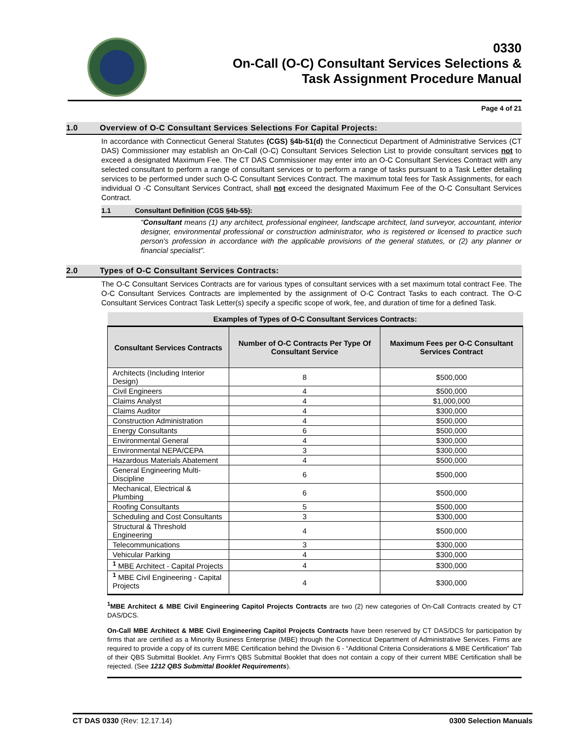0330
On-Call (O-C) Consultant Services Selections &
Task Assignment Procedure Manual
Page 4 of 21
1.0 Overview of O-C Consultant Services Selections For Capital Projects:
In accordance with Connecticut General Statutes (CGS) §4b-51(d) the Connecticut Department of Administrative Services (CT DAS) Commissioner may establish an On-Call (O-C) Consultant Services Selection List to provide consultant services not to exceed a designated Maximum Fee. The CT DAS Commissioner may enter into an O-C Consultant Services Contract with any selected consultant to perform a range of consultant services or to perform a range of tasks pursuant to a Task Letter detailing services to be performed under such O-C Consultant Services Contract. The maximum total fees for Task Assignments, for each individual O -C Consultant Services Contract, shall not exceed the designated Maximum Fee of the O-C Consultant Services Contract.
1.1 Consultant Definition (CGS §4b-55):
“Consultant means (1) any architect, professional engineer, landscape architect, land surveyor, accountant, interior designer, environmental professional or construction administrator, who is registered or licensed to practice such person's profession in accordance with the applicable provisions of the general statutes, or (2) any planner or financial specialist”.
2.0 Types of O-C Consultant Services Contracts:
The O-C Consultant Services Contracts are for various types of consultant services with a set maximum total contract Fee. The O-C Consultant Services Contracts are implemented by the assignment of O-C Contract Tasks to each contract. The O-C Consultant Services Contract Task Letter(s) specify a specific scope of work, fee, and duration of time for a defined Task.
| Examples of Types of O-C Consultant Services Contracts: | | |
| --- | --- | --- |
| Consultant Services Contracts | Number of O-C Contracts Per Type Of Consultant Service | Maximum Fees per O-C Consultant Services Contract |
| Architects (Including Interior Design) | 8 | $500,000 |
| Civil Engineers | 4 | $500,000 |
| Claims Analyst | 4 | $1,000,000 |
| Claims Auditor | 4 | $300,000 |
| Construction Administration | 4 | $500,000 |
| Energy Consultants | 6 | $500,000 |
| Environmental General | 4 | $300,000 |
| Environmental NEPA/CEPA | 3 | $300,000 |
| Hazardous Materials Abatement | 4 | $500,000 |
| General Engineering Multi-Discipline | 6 | $500,000 |
| Mechanical, Electrical & Plumbing | 6 | $500,000 |
| Roofing Consultants | 5 | $500,000 |
| Scheduling and Cost Consultants | 3 | $300,000 |
| Structural & Threshold Engineering | 4 | $500,000 |
| Telecommunications | 3 | $300,000 |
| Vehicular Parking | 4 | $300,000 |
| <sup>1</sup> MBE Architect - Capital Projects | 4 | $300,000 |
| <sup>1</sup> MBE Civil Engineering - Capital Projects | 4 | $300,000 |
<sup>1</sup> MBE Architect & MBE Civil Engineering Capitol Projects Contracts are two (2) new categories of On-Call Contracts created by CT DAS/DCS.
On-Call MBE Architect & MBE Civil Engineering Capitol Projects Contracts have been reserved by CT DAS/DCS for participation by firms that are certified as a Minority Business Enterprise (MBE) through the Connecticut Department of Administrative Services. Firms are required to provide a copy of its current MBE Certification behind the Division 6 - “Additional Criteria Considerations & MBE Certification” Tab of their QBS Submittal Booklet. Any Firm's QBS Submittal Booklet that does not contain a copy of their current MBE Certification shall be rejected. (See 1212 QBS Submittal Booklet Requirements).
CT DAS 0330 (Rev: 12.17.14) 0300 Selection Manuals